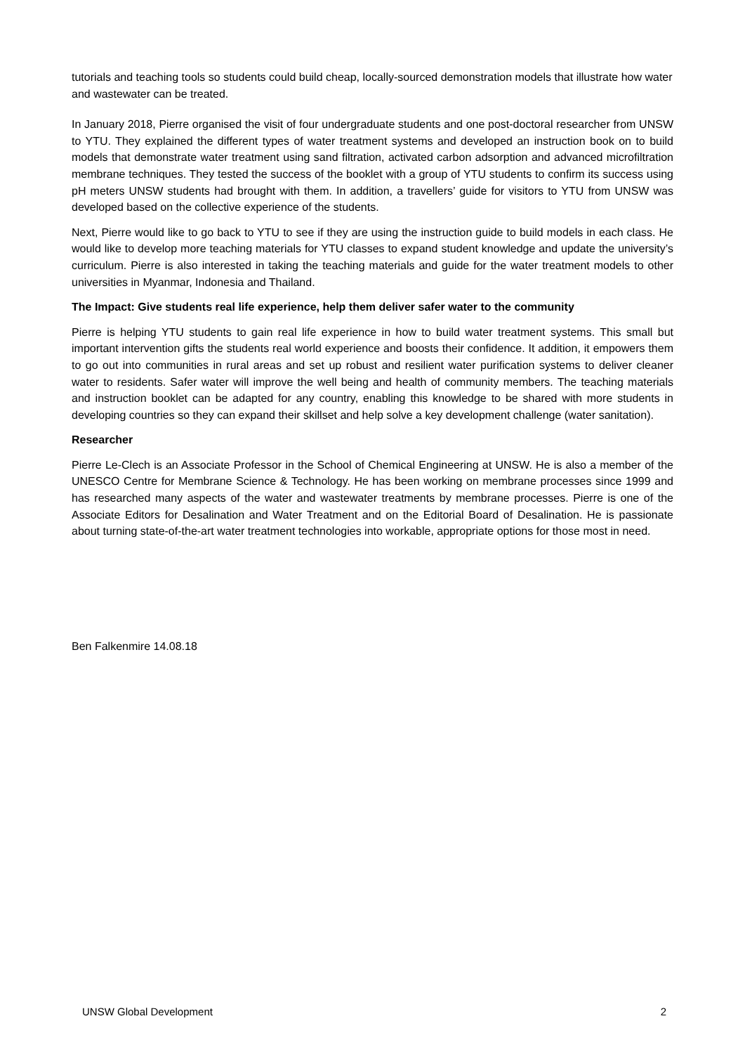tutorials and teaching tools so students could build cheap, locally-sourced demonstration models that illustrate how water and wastewater can be treated.
In January 2018, Pierre organised the visit of four undergraduate students and one post-doctoral researcher from UNSW to YTU. They explained the different types of water treatment systems and developed an instruction book on to build models that demonstrate water treatment using sand filtration, activated carbon adsorption and advanced microfiltration membrane techniques. They tested the success of the booklet with a group of YTU students to confirm its success using pH meters UNSW students had brought with them. In addition, a travellers’ guide for visitors to YTU from UNSW was developed based on the collective experience of the students.
Next, Pierre would like to go back to YTU to see if they are using the instruction guide to build models in each class. He would like to develop more teaching materials for YTU classes to expand student knowledge and update the university’s curriculum. Pierre is also interested in taking the teaching materials and guide for the water treatment models to other universities in Myanmar, Indonesia and Thailand.
The Impact: Give students real life experience, help them deliver safer water to the community
Pierre is helping YTU students to gain real life experience in how to build water treatment systems. This small but important intervention gifts the students real world experience and boosts their confidence. It addition, it empowers them to go out into communities in rural areas and set up robust and resilient water purification systems to deliver cleaner water to residents. Safer water will improve the well being and health of community members. The teaching materials and instruction booklet can be adapted for any country, enabling this knowledge to be shared with more students in developing countries so they can expand their skillset and help solve a key development challenge (water sanitation).
Researcher
Pierre Le-Clech is an Associate Professor in the School of Chemical Engineering at UNSW. He is also a member of the UNESCO Centre for Membrane Science & Technology. He has been working on membrane processes since 1999 and has researched many aspects of the water and wastewater treatments by membrane processes. Pierre is one of the Associate Editors for Desalination and Water Treatment and on the Editorial Board of Desalination. He is passionate about turning state-of-the-art water treatment technologies into workable, appropriate options for those most in need.
Ben Falkenmire 14.08.18
UNSW Global Development 2